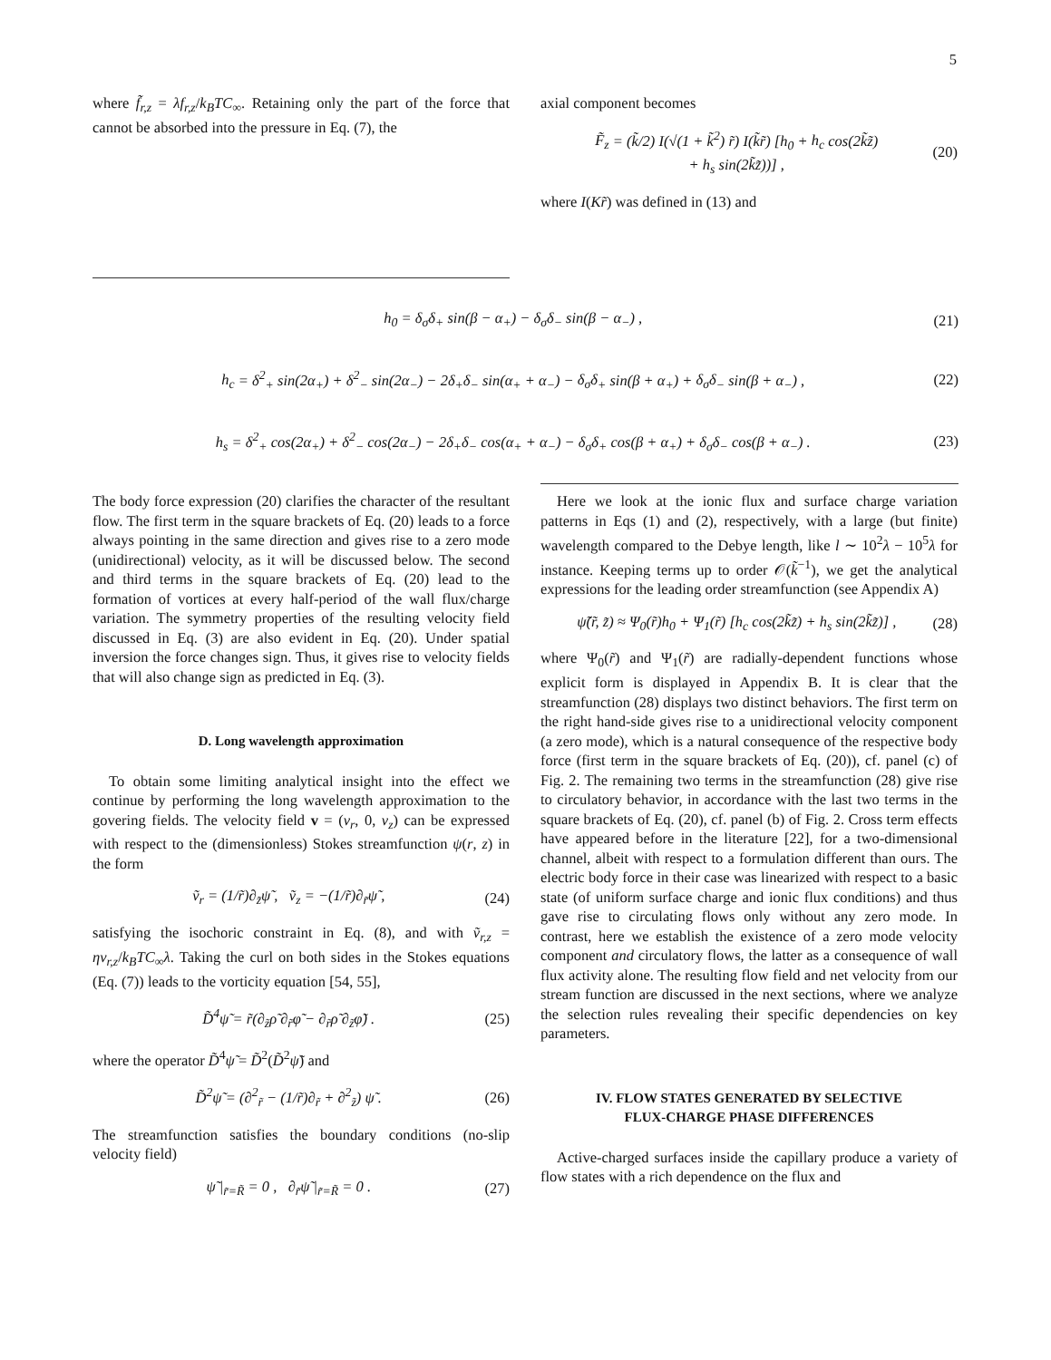5
where f̃<sub>r,z</sub> = λf<sub>r,z</sub>/k<sub>B</sub>TC<sub>∞</sub>. Retaining only the part of the force that cannot be absorbed into the pressure in Eq. (7), the
axial component becomes
F̃<sub>z</sub> = (k̃/2) I(√(1 + k̃<sup>2</sup>) r̃) I(k̃r̃) [h<sub>0</sub> + h<sub>c</sub> cos(2k̃z̃)
+ h<sub>s</sub> sin(2k̃z̃))] ,
(20)
where I(Kr̃) was defined in (13) and
h<sub>0</sub> = δ<sub>σ</sub>δ<sub>+</sub> sin(β − α<sub>+</sub>) − δ<sub>σ</sub>δ<sub>−</sub> sin(β − α<sub>−</sub>) ,
(21)
h<sub>c</sub> = δ<sup>2</sup><sub>+</sub> sin(2α<sub>+</sub>) + δ<sup>2</sup><sub>−</sub> sin(2α<sub>−</sub>) − 2δ<sub>+</sub>δ<sub>−</sub> sin(α<sub>+</sub> + α<sub>−</sub>) − δ<sub>σ</sub>δ<sub>+</sub> sin(β + α<sub>+</sub>) + δ<sub>σ</sub>δ<sub>−</sub> sin(β + α<sub>−</sub>) ,
(22)
h<sub>s</sub> = δ<sup>2</sup><sub>+</sub> cos(2α<sub>+</sub>) + δ<sup>2</sup><sub>−</sub> cos(2α<sub>−</sub>) − 2δ<sub>+</sub>δ<sub>−</sub> cos(α<sub>+</sub> + α<sub>−</sub>) − δ<sub>σ</sub>δ<sub>+</sub> cos(β + α<sub>+</sub>) + δ<sub>σ</sub>δ<sub>−</sub> cos(β + α<sub>−</sub>) .
(23)
The body force expression (20) clarifies the character of the resultant flow. The first term in the square brackets of Eq. (20) leads to a force always pointing in the same direction and gives rise to a zero mode (unidirectional) velocity, as it will be discussed below. The second and third terms in the square brackets of Eq. (20) lead to the formation of vortices at every half-period of the wall flux/charge variation. The symmetry properties of the resulting velocity field discussed in Eq. (3) are also evident in Eq. (20). Under spatial inversion the force changes sign. Thus, it gives rise to velocity fields that will also change sign as predicted in Eq. (3).
D. Long wavelength approximation
To obtain some limiting analytical insight into the effect we continue by performing the long wavelength approximation to the govering fields. The velocity field v = (v<sub>r</sub>, 0, v<sub>z</sub>) can be expressed with respect to the (dimensionless) Stokes streamfunction ψ(r, z) in the form
ṽ<sub>r</sub> = (1/r̃)∂<sub>z̃</sub>ψ̃ , ṽ<sub>z</sub> = −(1/r̃)∂<sub>r̃</sub>ψ̃ ,
(24)
satisfying the isochoric constraint in Eq. (8), and with ṽ<sub>r,z</sub> = ηv<sub>r,z</sub>/k<sub>B</sub>TC<sub>∞</sub>λ. Taking the curl on both sides in the Stokes equations (Eq. (7)) leads to the vorticity equation [54, 55],
D̃<sup>4</sup>ψ̃ = r̃(∂<sub>z̃</sub>ρ̃ ∂<sub>r̃</sub>φ̃ − ∂<sub>r̃</sub>ρ̃ ∂<sub>z̃</sub>φ̃) .
(25)
where the operator D̃<sup>4</sup>ψ̃ = D̃<sup>2</sup>(D̃<sup>2</sup>ψ̃) and
D̃<sup>2</sup>ψ̃ = (∂<sup>2</sup><sub>r̃</sub> − (1/r̃)∂<sub>r̃</sub> + ∂<sup>2</sup><sub>z̃</sub>) ψ̃ .
(26)
The streamfunction satisfies the boundary conditions (no-slip velocity field)
ψ̃ |<sub>r̃=R̃</sub> = 0 , ∂<sub>r̃</sub>ψ̃ |<sub>r̃=R̃</sub> = 0 .
(27)
Here we look at the ionic flux and surface charge variation patterns in Eqs (1) and (2), respectively, with a large (but finite) wavelength compared to the Debye length, like l ∼ 10<sup>2</sup>λ − 10<sup>5</sup>λ for instance. Keeping terms up to order 𝒪(k̃<sup>−1</sup>), we get the analytical expressions for the leading order streamfunction (see Appendix A)
ψ̃(r̃, z̃) ≈ Ψ<sub>0</sub>(r̃)h<sub>0</sub> + Ψ<sub>1</sub>(r̃) [h<sub>c</sub> cos(2k̃z̃) + h<sub>s</sub> sin(2k̃z̃)] ,
(28)
where Ψ<sub>0</sub>(r̃) and Ψ<sub>1</sub>(r̃) are radially-dependent functions whose explicit form is displayed in Appendix B. It is clear that the streamfunction (28) displays two distinct behaviors. The first term on the right hand-side gives rise to a unidirectional velocity component (a zero mode), which is a natural consequence of the respective body force (first term in the square brackets of Eq. (20)), cf. panel (c) of Fig. 2. The remaining two terms in the streamfunction (28) give rise to circulatory behavior, in accordance with the last two terms in the square brackets of Eq. (20), cf. panel (b) of Fig. 2. Cross term effects have appeared before in the literature [22], for a two-dimensional channel, albeit with respect to a formulation different than ours. The electric body force in their case was linearized with respect to a basic state (of uniform surface charge and ionic flux conditions) and thus gave rise to circulating flows only without any zero mode. In contrast, here we establish the existence of a zero mode velocity component and circulatory flows, the latter as a consequence of wall flux activity alone. The resulting flow field and net velocity from our stream function are discussed in the next sections, where we analyze the selection rules revealing their specific dependencies on key parameters.
IV. FLOW STATES GENERATED BY SELECTIVE
FLUX-CHARGE PHASE DIFFERENCES
Active-charged surfaces inside the capillary produce a variety of flow states with a rich dependence on the flux and